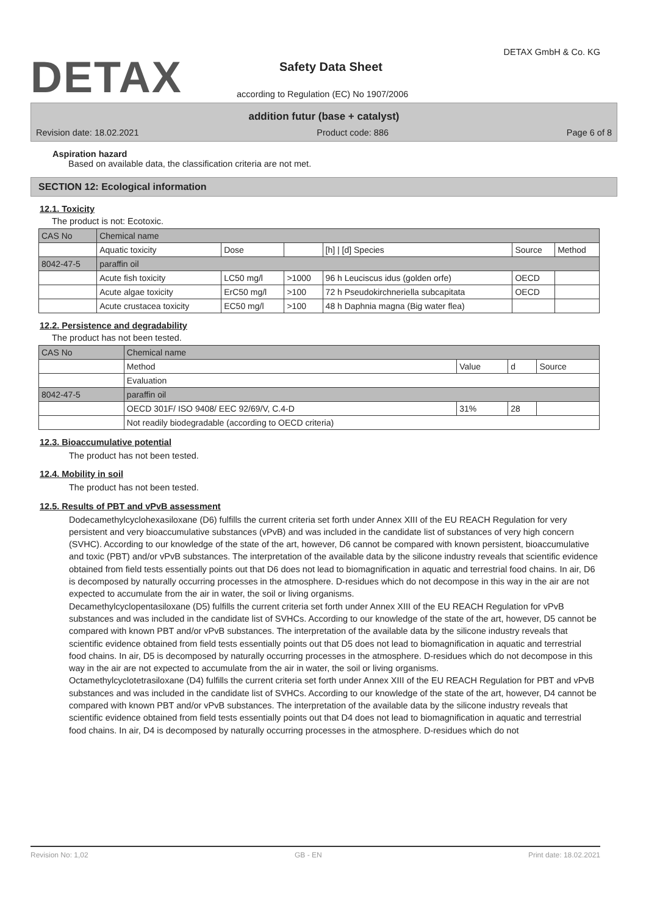DETAX DETAX GmbH & Co. KG
Safety Data Sheet
according to Regulation (EC) No 1907/2006
addition futur (base + catalyst)
Revision date: 18.02.2021 Product code: 886 Page 6 of 8
Aspiration hazard
Based on available data, the classification criteria are not met.
SECTION 12: Ecological information
12.1. Toxicity
The product is not: Ecotoxic.
| CAS No | Chemical name | | | | | |
| --- | --- | --- | --- | --- | --- | --- |
| | Aquatic toxicity | Dose | | [h] / [d] Species | Source | Method |
| 8042-47-5 | paraffin oil | | | | | |
| | Acute fish toxicity | LC50 mg/l | >1000 | 96 h Leuciscus idus (golden orfe) | OECD | |
| | Acute algae toxicity | ErC50 mg/l | >100 | 72 h Pseudokirchneriella subcapitata | OECD | |
| | Acute crustacea toxicity | EC50 mg/l | >100 | 48 h Daphnia magna (Big water flea) | | |
12.2. Persistence and degradability
The product has not been tested.
| CAS No | Chemical name | | | |
| --- | --- | --- | --- | --- |
| | Method | Value | d | Source |
| | Evaluation | | | |
| 8042-47-5 | paraffin oil | | | |
| | OECD 301F/ ISO 9408/ EEC 92/69/V, C.4-D | 31% | 28 | |
| | Not readily biodegradable (according to OECD criteria) | | | |
12.3. Bioaccumulative potential
The product has not been tested.
12.4. Mobility in soil
The product has not been tested.
12.5. Results of PBT and vPvB assessment
Dodecamethylcyclohexasiloxane (D6) fulfills the current criteria set forth under Annex XIII of the EU REACH Regulation for very persistent and very bioaccumulative substances (vPvB) and was included in the candidate list of substances of very high concern (SVHC). According to our knowledge of the state of the art, however, D6 cannot be compared with known persistent, bioaccumulative and toxic (PBT) and/or vPvB substances. The interpretation of the available data by the silicone industry reveals that scientific evidence obtained from field tests essentially points out that D6 does not lead to biomagnification in aquatic and terrestrial food chains. In air, D6 is decomposed by naturally occurring processes in the atmosphere. D-residues which do not decompose in this way in the air are not expected to accumulate from the air in water, the soil or living organisms.
Decamethylcyclopentasiloxane (D5) fulfills the current criteria set forth under Annex XIII of the EU REACH Regulation for vPvB substances and was included in the candidate list of SVHCs. According to our knowledge of the state of the art, however, D5 cannot be compared with known PBT and/or vPvB substances. The interpretation of the available data by the silicone industry reveals that scientific evidence obtained from field tests essentially points out that D5 does not lead to biomagnification in aquatic and terrestrial food chains. In air, D5 is decomposed by naturally occurring processes in the atmosphere. D-residues which do not decompose in this way in the air are not expected to accumulate from the air in water, the soil or living organisms.
Octamethylcyclotetrasiloxane (D4) fulfills the current criteria set forth under Annex XIII of the EU REACH Regulation for PBT and vPvB substances and was included in the candidate list of SVHCs. According to our knowledge of the state of the art, however, D4 cannot be compared with known PBT and/or vPvB substances. The interpretation of the available data by the silicone industry reveals that scientific evidence obtained from field tests essentially points out that D4 does not lead to biomagnification in aquatic and terrestrial food chains. In air, D4 is decomposed by naturally occurring processes in the atmosphere. D-residues which do not
Revision No: 1,02 GB - EN Print date: 18.02.2021